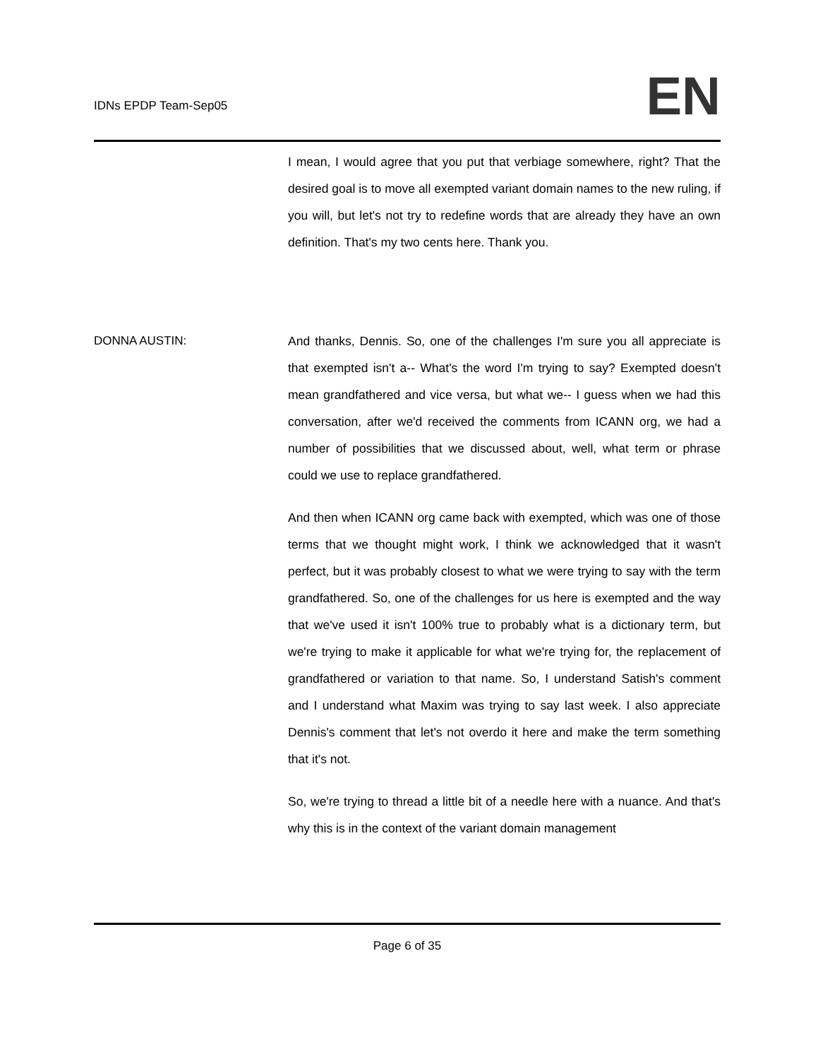IDNs EPDP Team-Sep05
EN
I mean, I would agree that you put that verbiage somewhere, right? That the desired goal is to move all exempted variant domain names to the new ruling, if you will, but let's not try to redefine words that are already they have an own definition. That's my two cents here. Thank you.
DONNA AUSTIN: And thanks, Dennis. So, one of the challenges I'm sure you all appreciate is that exempted isn't a-- What's the word I'm trying to say? Exempted doesn't mean grandfathered and vice versa, but what we-- I guess when we had this conversation, after we'd received the comments from ICANN org, we had a number of possibilities that we discussed about, well, what term or phrase could we use to replace grandfathered.
And then when ICANN org came back with exempted, which was one of those terms that we thought might work, I think we acknowledged that it wasn't perfect, but it was probably closest to what we were trying to say with the term grandfathered. So, one of the challenges for us here is exempted and the way that we've used it isn't 100% true to probably what is a dictionary term, but we're trying to make it applicable for what we're trying for, the replacement of grandfathered or variation to that name. So, I understand Satish's comment and I understand what Maxim was trying to say last week. I also appreciate Dennis's comment that let's not overdo it here and make the term something that it's not.
So, we're trying to thread a little bit of a needle here with a nuance. And that's why this is in the context of the variant domain management
Page 6 of 35